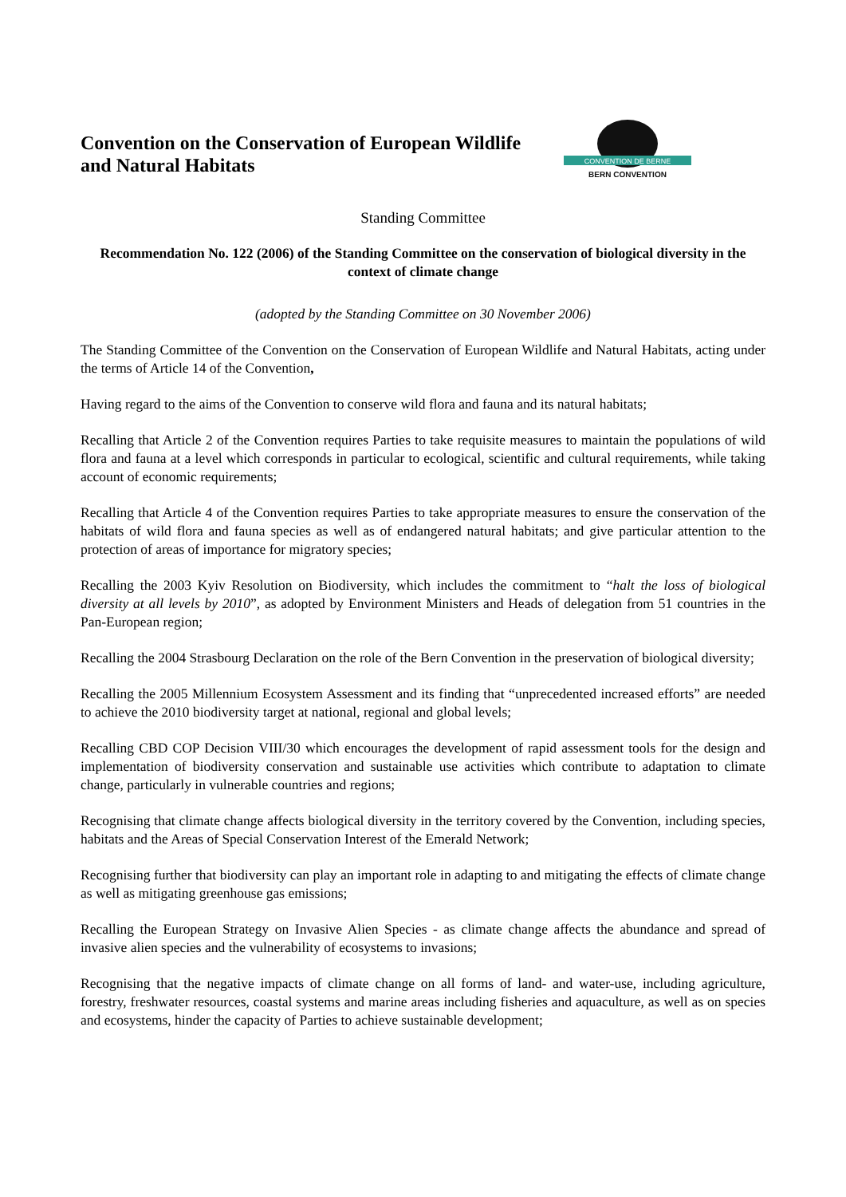Convention on the Conservation of European Wildlife
and Natural Habitats
CONVENTION DE BERNE
BERN CONVENTION
Standing Committee
Recommendation No. 122 (2006) of the Standing Committee on the conservation of biological diversity in the context of climate change
(adopted by the Standing Committee on 30 November 2006)
The Standing Committee of the Convention on the Conservation of European Wildlife and Natural Habitats, acting under the terms of Article 14 of the Convention,
Having regard to the aims of the Convention to conserve wild flora and fauna and its natural habitats;
Recalling that Article 2 of the Convention requires Parties to take requisite measures to maintain the populations of wild flora and fauna at a level which corresponds in particular to ecological, scientific and cultural requirements, while taking account of economic requirements;
Recalling that Article 4 of the Convention requires Parties to take appropriate measures to ensure the conservation of the habitats of wild flora and fauna species as well as of endangered natural habitats; and give particular attention to the protection of areas of importance for migratory species;
Recalling the 2003 Kyiv Resolution on Biodiversity, which includes the commitment to “halt the loss of biological diversity at all levels by 2010”, as adopted by Environment Ministers and Heads of delegation from 51 countries in the Pan-European region;
Recalling the 2004 Strasbourg Declaration on the role of the Bern Convention in the preservation of biological diversity;
Recalling the 2005 Millennium Ecosystem Assessment and its finding that “unprecedented increased efforts” are needed to achieve the 2010 biodiversity target at national, regional and global levels;
Recalling CBD COP Decision VIII/30 which encourages the development of rapid assessment tools for the design and implementation of biodiversity conservation and sustainable use activities which contribute to adaptation to climate change, particularly in vulnerable countries and regions;
Recognising that climate change affects biological diversity in the territory covered by the Convention, including species, habitats and the Areas of Special Conservation Interest of the Emerald Network;
Recognising further that biodiversity can play an important role in adapting to and mitigating the effects of climate change as well as mitigating greenhouse gas emissions;
Recalling the European Strategy on Invasive Alien Species - as climate change affects the abundance and spread of invasive alien species and the vulnerability of ecosystems to invasions;
Recognising that the negative impacts of climate change on all forms of land- and water-use, including agriculture, forestry, freshwater resources, coastal systems and marine areas including fisheries and aquaculture, as well as on species and ecosystems, hinder the capacity of Parties to achieve sustainable development;